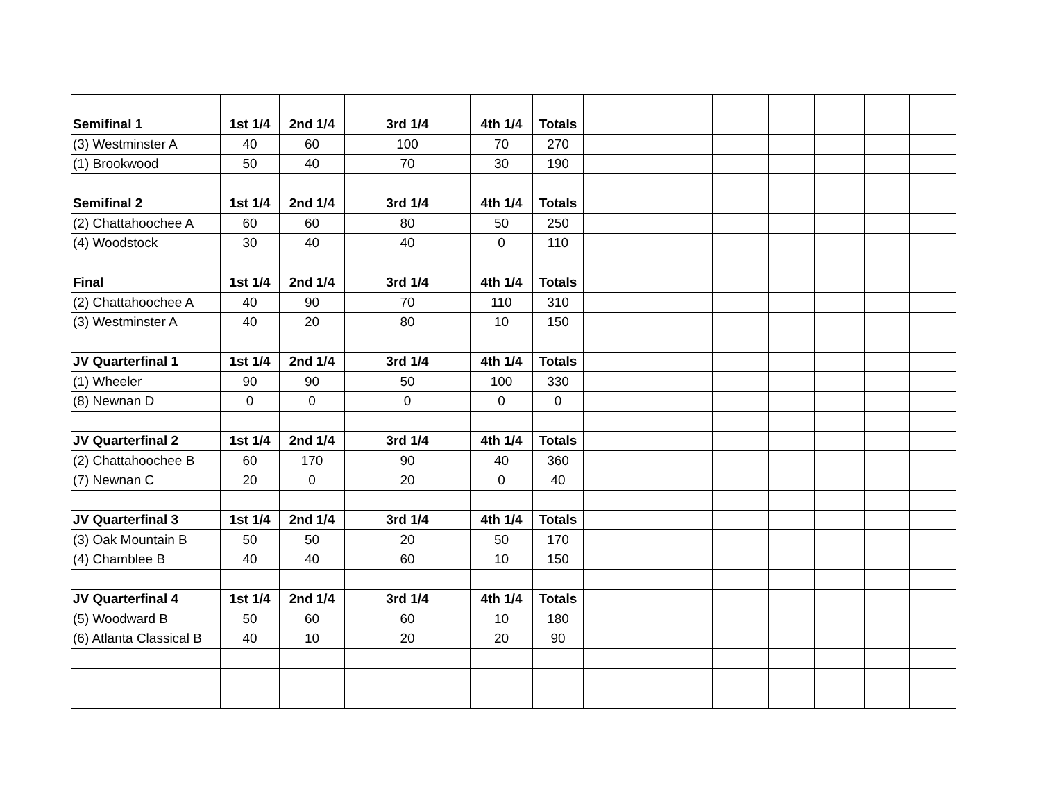| Semifinal 1 | 1st 1/4 | 2nd 1/4 | 3rd 1/4 | 4th 1/4 | Totals | | | | | | |
| (3) Westminster A | 40 | 60 | 100 | 70 | 270 | | | | | | |
| (1) Brookwood | 50 | 40 | 70 | 30 | 190 | | | | | | |
| Semifinal 2 | 1st 1/4 | 2nd 1/4 | 3rd 1/4 | 4th 1/4 | Totals | | | | | | |
| (2) Chattahoochee A | 60 | 60 | 80 | 50 | 250 | | | | | | |
| (4) Woodstock | 30 | 40 | 40 | 0 | 110 | | | | | | |
| Final | 1st 1/4 | 2nd 1/4 | 3rd 1/4 | 4th 1/4 | Totals | | | | | | |
| (2) Chattahoochee A | 40 | 90 | 70 | 110 | 310 | | | | | | |
| (3) Westminster A | 40 | 20 | 80 | 10 | 150 | | | | | | |
| JV Quarterfinal 1 | 1st 1/4 | 2nd 1/4 | 3rd 1/4 | 4th 1/4 | Totals | | | | | | |
| (1) Wheeler | 90 | 90 | 50 | 100 | 330 | | | | | | |
| (8) Newnan D | 0 | 0 | 0 | 0 | 0 | | | | | | |
| JV Quarterfinal 2 | 1st 1/4 | 2nd 1/4 | 3rd 1/4 | 4th 1/4 | Totals | | | | | | |
| (2) Chattahoochee B | 60 | 170 | 90 | 40 | 360 | | | | | | |
| (7) Newnan C | 20 | 0 | 20 | 0 | 40 | | | | | | |
| JV Quarterfinal 3 | 1st 1/4 | 2nd 1/4 | 3rd 1/4 | 4th 1/4 | Totals | | | | | | |
| (3) Oak Mountain B | 50 | 50 | 20 | 50 | 170 | | | | | | |
| (4) Chamblee B | 40 | 40 | 60 | 10 | 150 | | | | | | |
| JV Quarterfinal 4 | 1st 1/4 | 2nd 1/4 | 3rd 1/4 | 4th 1/4 | Totals | | | | | | |
| (5) Woodward B | 50 | 60 | 60 | 10 | 180 | | | | | | |
| (6) Atlanta Classical B | 40 | 10 | 20 | 20 | 90 | | | | | | |